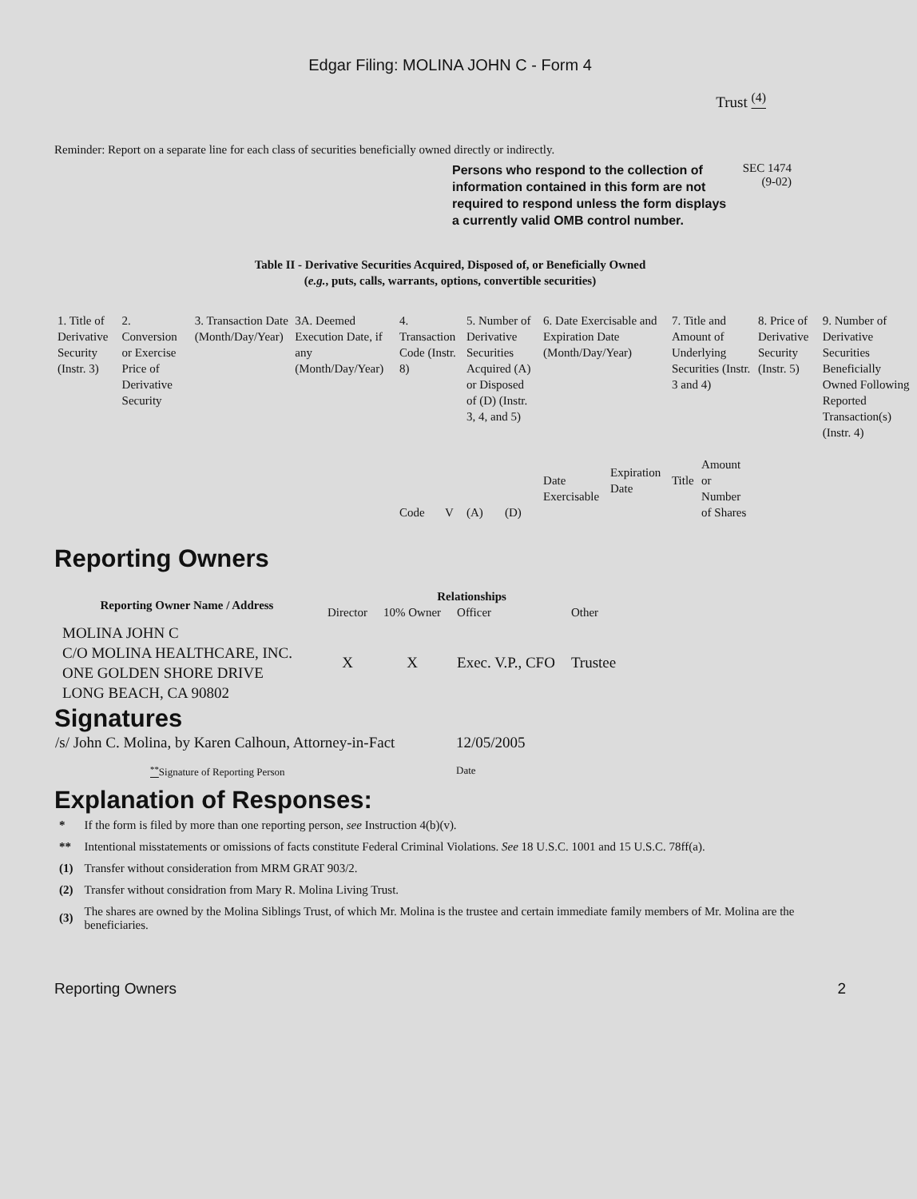Edgar Filing: MOLINA JOHN C - Form 4
Trust <sup>(4)</sup>
Reminder: Report on a separate line for each class of securities beneficially owned directly or indirectly.
Persons who respond to the collection of information contained in this form are not required to respond unless the form displays a currently valid OMB control number.
SEC 1474
(9-02)
Table II - Derivative Securities Acquired, Disposed of, or Beneficially Owned
(e.g., puts, calls, warrants, options, convertible securities)
| 1. Title of Derivative Security (Instr. 3) | 2. Conversion or Exercise Price of Derivative Security | 3. Transaction Date (Month/Day/Year) | 3A. Deemed Execution Date, if any (Month/Day/Year) | 4. Transaction Code (Instr. 8) | | 5. Number of Derivative Securities Acquired (A) or Disposed of (D) (Instr. 3, 4, and 5) | | 6. Date Exercisable and Expiration Date (Month/Day/Year) | | 7. Title and Amount of Underlying Securities (Instr. 3 and 4) | | 8. Price of Derivative Security (Instr. 5) | 9. Number of Derivative Securities Beneficially Owned Following Reported Transaction(s) (Instr. 4) |
| | | | | Code | V | (A) | (D) | Date Exercisable | Expiration Date | Title | Amount or Number of Shares | | |
Reporting Owners
| Reporting Owner Name / Address | Relationships | | | |
| --- | --- | --- | --- | --- |
| | Director | 10% Owner | Officer | Other |
| MOLINA JOHN C C/O MOLINA HEALTHCARE, INC. ONE GOLDEN SHORE DRIVE LONG BEACH, CA 90802 | X | X | Exec. V.P., CFO | Trustee |
Signatures
| /s/ John C. Molina, by Karen Calhoun, Attorney-in-Fact | 12/05/2005 |
| <sup>**</sup> Signature of Reporting Person | Date |
Explanation of Responses:
| * | If the form is filed by more than one reporting person, see Instruction 4(b)(v). |
| ** | Intentional misstatements or omissions of facts constitute Federal Criminal Violations. See 18 U.S.C. 1001 and 15 U.S.C. 78ff(a). |
| (1) | Transfer without consideration from MRM GRAT 903/2. |
| (2) | Transfer without considration from Mary R. Molina Living Trust. |
| (3) | The shares are owned by the Molina Siblings Trust, of which Mr. Molina is the trustee and certain immediate family members of Mr. Molina are the beneficiaries. |
Reporting Owners 2